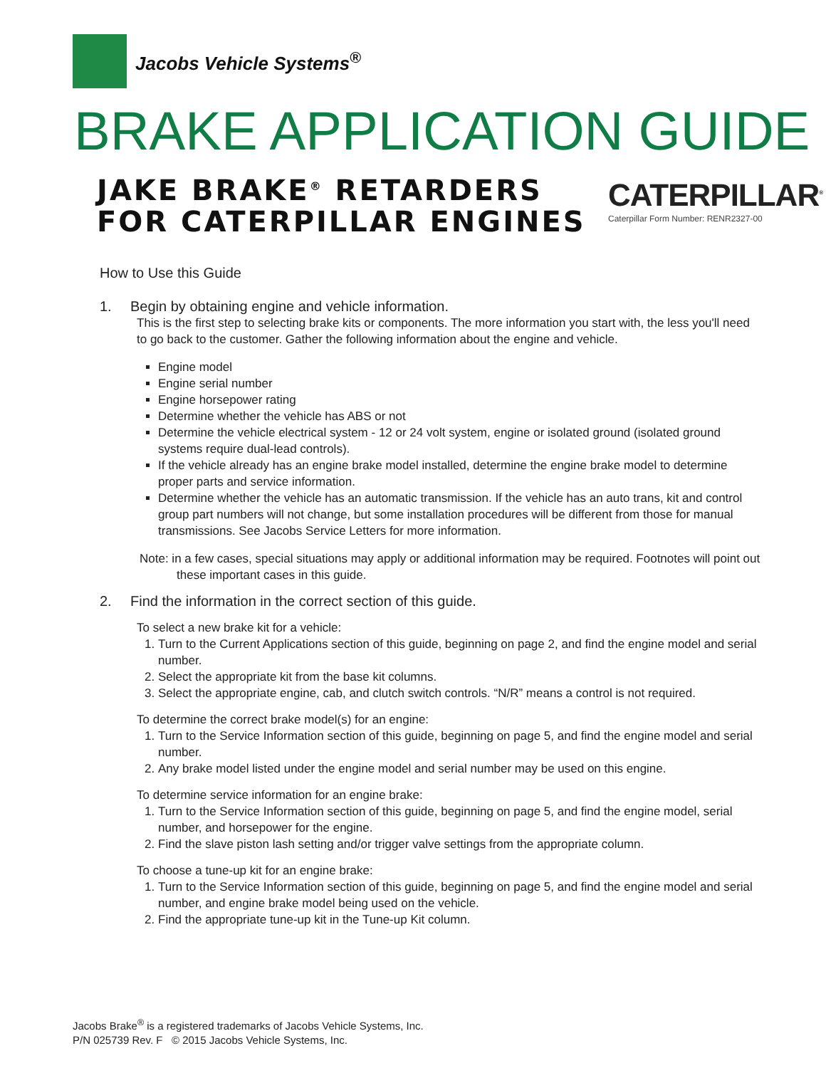Jacobs Vehicle Systems<sup>®</sup>
BRAKE APPLICATION GUIDE
JAKE BRAKE<sup>®</sup> RETARDERS
FOR CATERPILLAR ENGINES
CATERPILLAR<sup>®</sup>
Caterpillar Form Number: RENR2327-00
How to Use this Guide
1. Begin by obtaining engine and vehicle information.
This is the first step to selecting brake kits or components. The more information you start with, the less you'll need to go back to the customer. Gather the following information about the engine and vehicle.
Engine model
Engine serial number
Engine horsepower rating
Determine whether the vehicle has ABS or not
Determine the vehicle electrical system - 12 or 24 volt system, engine or isolated ground (isolated ground systems require dual-lead controls).
If the vehicle already has an engine brake model installed, determine the engine brake model to determine proper parts and service information.
Determine whether the vehicle has an automatic transmission. If the vehicle has an auto trans, kit and control group part numbers will not change, but some installation procedures will be different from those for manual transmissions. See Jacobs Service Letters for more information.
Note: in a few cases, special situations may apply or additional information may be required. Footnotes will point out these important cases in this guide.
2. Find the information in the correct section of this guide.
To select a new brake kit for a vehicle:
1. Turn to the Current Applications section of this guide, beginning on page 2, and find the engine model and serial number.
2. Select the appropriate kit from the base kit columns.
3. Select the appropriate engine, cab, and clutch switch controls. “N/R” means a control is not required.
To determine the correct brake model(s) for an engine:
1. Turn to the Service Information section of this guide, beginning on page 5, and find the engine model and serial number.
2. Any brake model listed under the engine model and serial number may be used on this engine.
To determine service information for an engine brake:
1. Turn to the Service Information section of this guide, beginning on page 5, and find the engine model, serial number, and horsepower for the engine.
2. Find the slave piston lash setting and/or trigger valve settings from the appropriate column.
To choose a tune-up kit for an engine brake:
1. Turn to the Service Information section of this guide, beginning on page 5, and find the engine model and serial number, and engine brake model being used on the vehicle.
2. Find the appropriate tune-up kit in the Tune-up Kit column.
Jacobs Brake<sup>®</sup> is a registered trademarks of Jacobs Vehicle Systems, Inc.
P/N 025739 Rev. F © 2015 Jacobs Vehicle Systems, Inc.